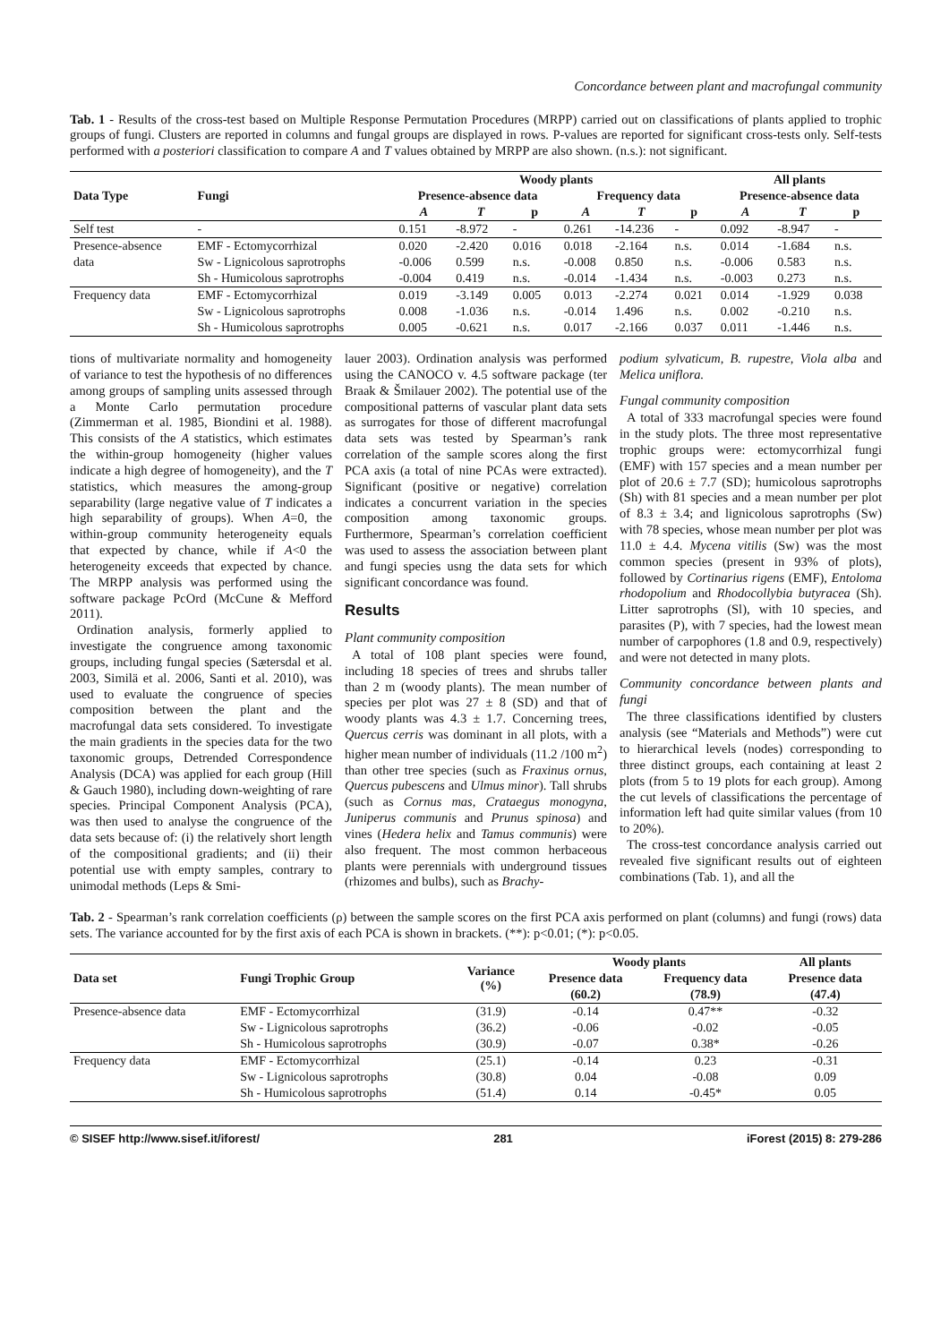Concordance between plant and macrofungal community
Tab. 1 - Results of the cross-test based on Multiple Response Permutation Procedures (MRPP) carried out on classifications of plants applied to trophic groups of fungi. Clusters are reported in columns and fungal groups are displayed in rows. P-values are reported for significant cross-tests only. Self-tests performed with a posteriori classification to compare A and T values obtained by MRPP are also shown. (n.s.): not significant.
| Data Type | Fungi | Woody plants | | | | | | All plants | | |
| --- | --- | --- | --- | --- | --- | --- | --- | --- | --- | --- |
| | | Presence-absence data | | | Frequency data | | | Presence-absence data | | |
| | | A | T | p | A | T | p | A | T | p |
| Self test | - | 0.151 | -8.972 | - | 0.261 | -14.236 | - | 0.092 | -8.947 | - |
| Presence-absence | EMF - Ectomycorrhizal | 0.020 | -2.420 | 0.016 | 0.018 | -2.164 | n.s. | 0.014 | -1.684 | n.s. |
| data | Sw - Lignicolous saprotrophs | -0.006 | 0.599 | n.s. | -0.008 | 0.850 | n.s. | -0.006 | 0.583 | n.s. |
| | Sh - Humicolous saprotrophs | -0.004 | 0.419 | n.s. | -0.014 | -1.434 | n.s. | -0.003 | 0.273 | n.s. |
| Frequency data | EMF - Ectomycorrhizal | 0.019 | -3.149 | 0.005 | 0.013 | -2.274 | 0.021 | 0.014 | -1.929 | 0.038 |
| | Sw - Lignicolous saprotrophs | 0.008 | -1.036 | n.s. | -0.014 | 1.496 | n.s. | 0.002 | -0.210 | n.s. |
| | Sh - Humicolous saprotrophs | 0.005 | -0.621 | n.s. | 0.017 | -2.166 | 0.037 | 0.011 | -1.446 | n.s. |
tions of multivariate normality and homogeneity of variance to test the hypothesis of no differences among groups of sampling units assessed through a Monte Carlo permutation procedure (Zimmerman et al. 1985, Biondini et al. 1988). This consists of the A statistics, which estimates the within-group homogeneity (higher values indicate a high degree of homogeneity), and the T statistics, which measures the among-group separability (large negative value of T indicates a high separability of groups). When A=0, the within-group community heterogeneity equals that expected by chance, while if A<0 the heterogeneity exceeds that expected by chance. The MRPP analysis was performed using the software package PcOrd (McCune & Mefford 2011).
Ordination analysis, formerly applied to investigate the congruence among taxonomic groups, including fungal species (Sætersdal et al. 2003, Similä et al. 2006, Santi et al. 2010), was used to evaluate the congruence of species composition between the plant and the macrofungal data sets considered. To investigate the main gradients in the species data for the two taxonomic groups, Detrended Correspondence Analysis (DCA) was applied for each group (Hill & Gauch 1980), including down-weighting of rare species. Principal Component Analysis (PCA), was then used to analyse the congruence of the data sets because of: (i) the relatively short length of the compositional gradients; and (ii) their potential use with empty samples, contrary to unimodal methods (Leps & Smi-
lauer 2003). Ordination analysis was performed using the CANOCO v. 4.5 software package (ter Braak & Šmilauer 2002). The potential use of the compositional patterns of vascular plant data sets as surrogates for those of different macrofungal data sets was tested by Spearman’s rank correlation of the sample scores along the first PCA axis (a total of nine PCAs were extracted). Significant (positive or negative) correlation indicates a concurrent variation in the species composition among taxonomic groups. Furthermore, Spearman’s correlation coefficient was used to assess the association between plant and fungi species usng the data sets for which significant concordance was found.
Results
Plant community composition
A total of 108 plant species were found, including 18 species of trees and shrubs taller than 2 m (woody plants). The mean number of species per plot was 27 ± 8 (SD) and that of woody plants was 4.3 ± 1.7. Concerning trees, Quercus cerris was dominant in all plots, with a higher mean number of individuals (11.2 /100 m<sup>2</sup>) than other tree species (such as Fraxinus ornus, Quercus pubescens and Ulmus minor). Tall shrubs (such as Cornus mas, Crataegus monogyna, Juniperus communis and Prunus spinosa) and vines (Hedera helix and Tamus communis) were also frequent. The most common herbaceous plants were perennials with underground tissues (rhizomes and bulbs), such as Brachy-
podium sylvaticum, B. rupestre, Viola alba and Melica uniflora.
Fungal community composition
A total of 333 macrofungal species were found in the study plots. The three most representative trophic groups were: ectomycorrhizal fungi (EMF) with 157 species and a mean number per plot of 20.6 ± 7.7 (SD); humicolous saprotrophs (Sh) with 81 species and a mean number per plot of 8.3 ± 3.4; and lignicolous saprotrophs (Sw) with 78 species, whose mean number per plot was 11.0 ± 4.4. Mycena vitilis (Sw) was the most common species (present in 93% of plots), followed by Cortinarius rigens (EMF), Entoloma rhodopolium and Rhodocollybia butyracea (Sh). Litter saprotrophs (Sl), with 10 species, and parasites (P), with 7 species, had the lowest mean number of carpophores (1.8 and 0.9, respectively) and were not detected in many plots.
Community concordance between plants and fungi
The three classifications identified by clusters analysis (see “Materials and Methods”) were cut to hierarchical levels (nodes) corresponding to three distinct groups, each containing at least 2 plots (from 5 to 19 plots for each group). Among the cut levels of classifications the percentage of information left had quite similar values (from 10 to 20%).
The cross-test concordance analysis carried out revealed five significant results out of eighteen combinations (Tab. 1), and all the
Tab. 2 - Spearman’s rank correlation coefficients (ρ) between the sample scores on the first PCA axis performed on plant (columns) and fungi (rows) data sets. The variance accounted for by the first axis of each PCA is shown in brackets. (**): p<0.01; (*): p<0.05.
| Data set | Fungi Trophic Group | Variance (%) | Woody plants | | All plants |
| --- | --- | --- | --- | --- | --- |
| | | | Presence data | Frequency data | Presence data |
| | | | (60.2) | (78.9) | (47.4) |
| Presence-absence data | EMF - Ectomycorrhizal | (31.9) | -0.14 | 0.47** | -0.32 |
| | Sw - Lignicolous saprotrophs | (36.2) | -0.06 | -0.02 | -0.05 |
| | Sh - Humicolous saprotrophs | (30.9) | -0.07 | 0.38* | -0.26 |
| Frequency data | EMF - Ectomycorrhizal | (25.1) | -0.14 | 0.23 | -0.31 |
| | Sw - Lignicolous saprotrophs | (30.8) | 0.04 | -0.08 | 0.09 |
| | Sh - Humicolous saprotrophs | (51.4) | 0.14 | -0.45* | 0.05 |
© SISEF http://www.sisef.it/iforest/ 281 iForest (2015) 8: 279-286